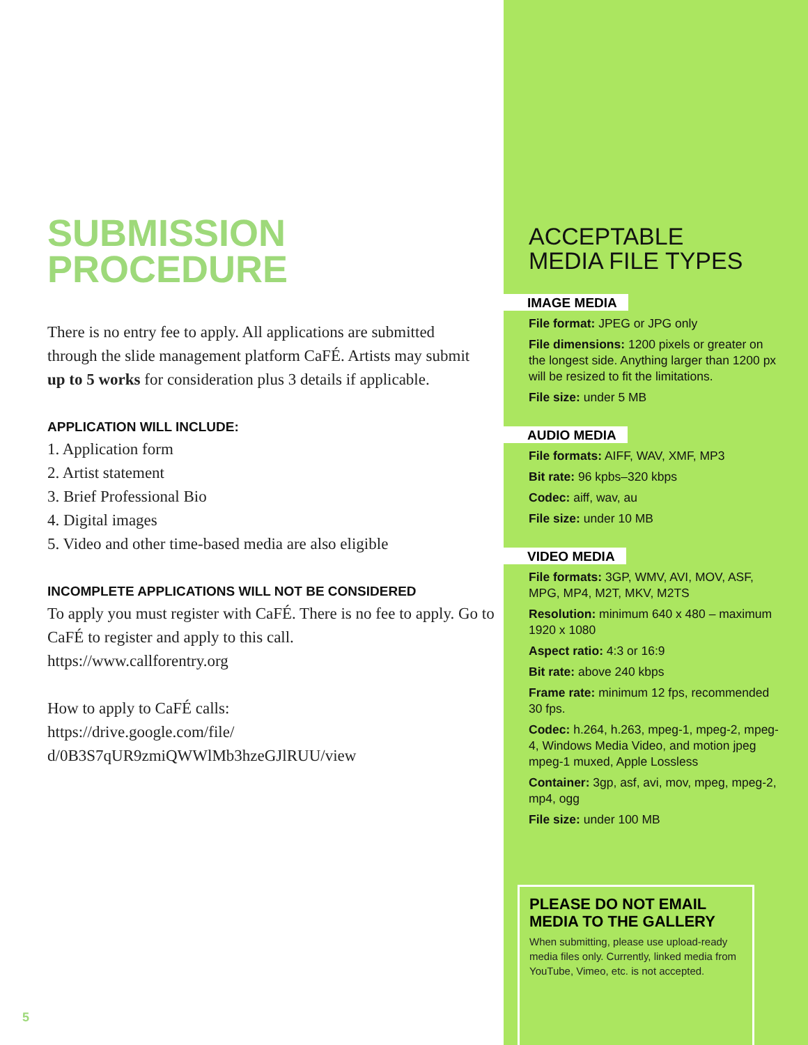SUBMISSION
PROCEDURE
There is no entry fee to apply. All applications are submitted through the slide management platform CaFÉ. Artists may submit up to 5 works for consideration plus 3 details if applicable.
APPLICATION WILL INCLUDE:
1. Application form
2. Artist statement
3. Brief Professional Bio
4. Digital images
5. Video and other time-based media are also eligible
INCOMPLETE APPLICATIONS WILL NOT BE CONSIDERED
To apply you must register with CaFÉ. There is no fee to apply. Go to CaFÉ to register and apply to this call.
https://www.callforentry.org
How to apply to CaFÉ calls:
https://drive.google.com/file/
d/0B3S7qUR9zmiQWWlMb3hzeGJlRUU/view
5
ACCEPTABLE
MEDIA FILE TYPES
IMAGE MEDIA
File format: JPEG or JPG only
File dimensions: 1200 pixels or greater on the longest side. Anything larger than 1200 px will be resized to fit the limitations.
File size: under 5 MB
AUDIO MEDIA
File formats: AIFF, WAV, XMF, MP3
Bit rate: 96 kpbs–320 kbps
Codec: aiff, wav, au
File size: under 10 MB
VIDEO MEDIA
File formats: 3GP, WMV, AVI, MOV, ASF, MPG, MP4, M2T, MKV, M2TS
Resolution: minimum 640 x 480 – maximum 1920 x 1080
Aspect ratio: 4:3 or 16:9
Bit rate: above 240 kbps
Frame rate: minimum 12 fps, recommended 30 fps.
Codec: h.264, h.263, mpeg-1, mpeg-2, mpeg-4, Windows Media Video, and motion jpeg mpeg-1 muxed, Apple Lossless
Container: 3gp, asf, avi, mov, mpeg, mpeg-2, mp4, ogg
File size: under 100 MB
PLEASE DO NOT EMAIL MEDIA TO THE GALLERY
When submitting, please use upload-ready media files only. Currently, linked media from YouTube, Vimeo, etc. is not accepted.